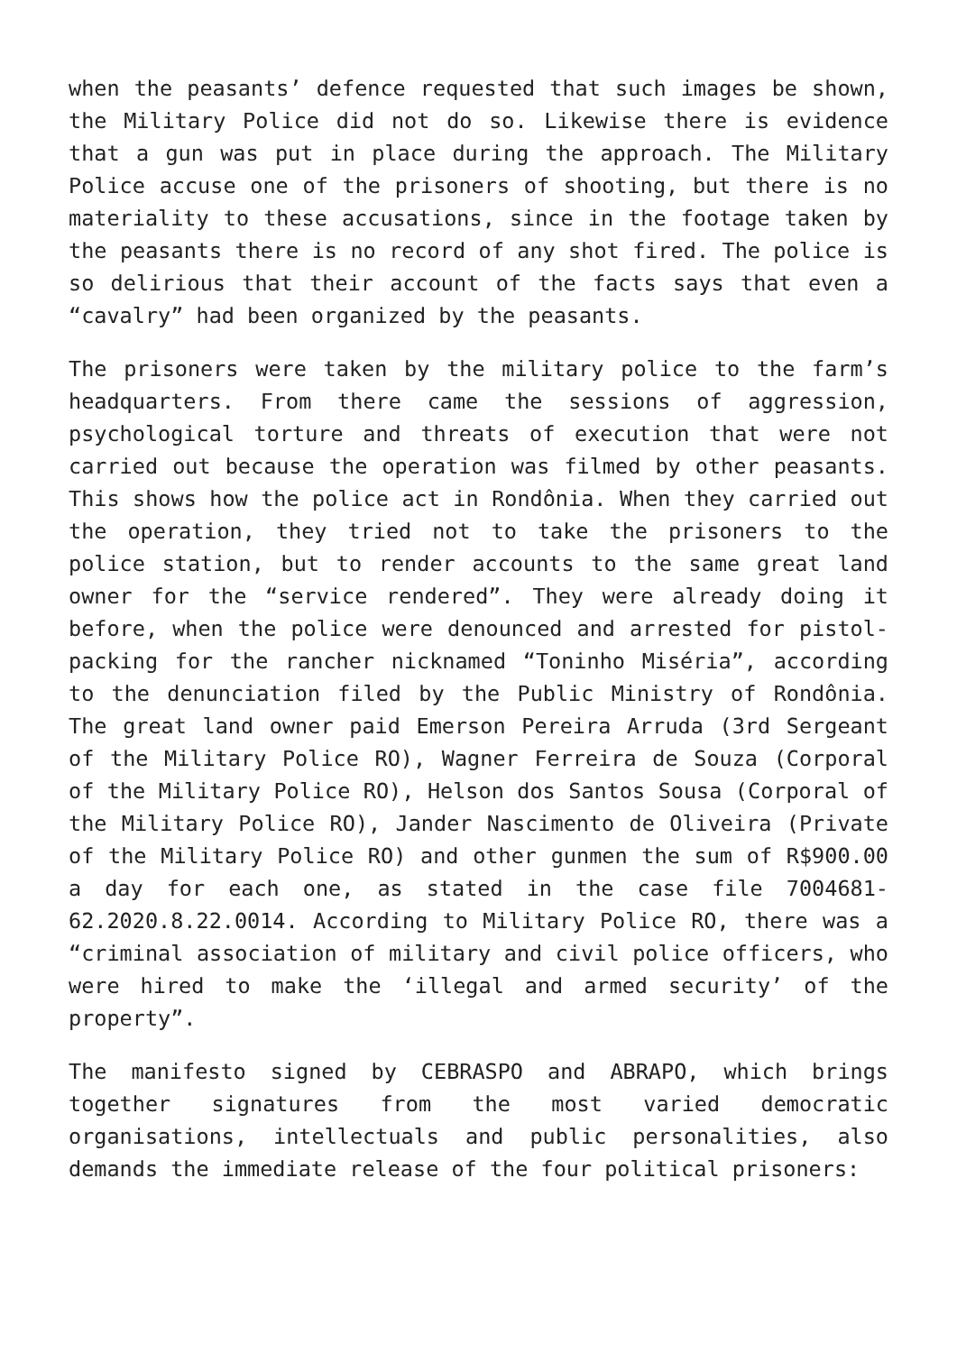when the peasants’ defence requested that such images be shown, the Military Police did not do so. Likewise there is evidence that a gun was put in place during the approach. The Military Police accuse one of the prisoners of shooting, but there is no materiality to these accusations, since in the footage taken by the peasants there is no record of any shot fired. The police is so delirious that their account of the facts says that even a “cavalry” had been organized by the peasants.
The prisoners were taken by the military police to the farm’s headquarters. From there came the sessions of aggression, psychological torture and threats of execution that were not carried out because the operation was filmed by other peasants. This shows how the police act in Rondônia. When they carried out the operation, they tried not to take the prisoners to the police station, but to render accounts to the same great land owner for the “service rendered”. They were already doing it before, when the police were denounced and arrested for pistol-packing for the rancher nicknamed “Toninho Miséria”, according to the denunciation filed by the Public Ministry of Rondônia. The great land owner paid Emerson Pereira Arruda (3rd Sergeant of the Military Police RO), Wagner Ferreira de Souza (Corporal of the Military Police RO), Helson dos Santos Sousa (Corporal of the Military Police RO), Jander Nascimento de Oliveira (Private of the Military Police RO) and other gunmen the sum of R$900.00 a day for each one, as stated in the case file 7004681-62.2020.8.22.0014. According to Military Police RO, there was a “criminal association of military and civil police officers, who were hired to make the ‘illegal and armed security’ of the property”.
The manifesto signed by CEBRASPO and ABRAPO, which brings together signatures from the most varied democratic organisations, intellectuals and public personalities, also demands the immediate release of the four political prisoners: